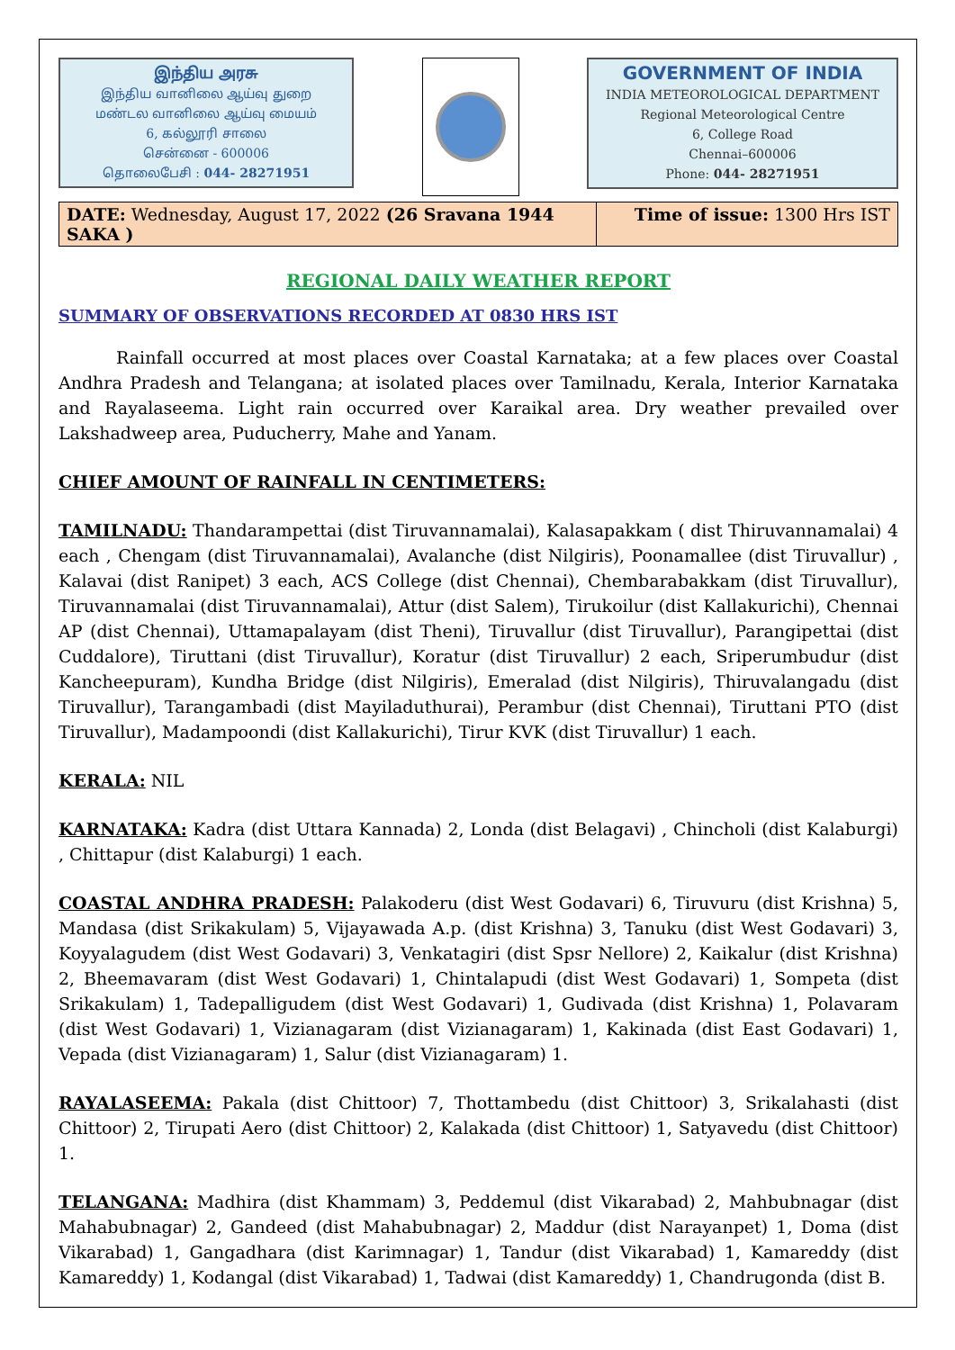இந்திய அரசு
இந்திய வானிலை ஆய்வு துறை
மண்டல வானிலை ஆய்வு மையம்
6, கல்லூரி சாலை
சென்னை - 600006
தொலைபேசி : 044- 28271951
GOVERNMENT OF INDIA
INDIA METEOROLOGICAL DEPARTMENT
Regional Meteorological Centre
6, College Road
Chennai–600006
Phone: 044- 28271951
| DATE: Wednesday, August 17, 2022 (26 Sravana 1944 SAKA ) | Time of issue: 1300 Hrs IST |
REGIONAL DAILY WEATHER REPORT
SUMMARY OF OBSERVATIONS RECORDED AT 0830 HRS IST
Rainfall occurred at most places over Coastal Karnataka; at a few places over Coastal Andhra Pradesh and Telangana; at isolated places over Tamilnadu, Kerala, Interior Karnataka and Rayalaseema. Light rain occurred over Karaikal area. Dry weather prevailed over Lakshadweep area, Puducherry, Mahe and Yanam.
CHIEF AMOUNT OF RAINFALL IN CENTIMETERS:
TAMILNADU: Thandarampettai (dist Tiruvannamalai), Kalasapakkam ( dist Thiruvannamalai) 4 each , Chengam (dist Tiruvannamalai), Avalanche (dist Nilgiris), Poonamallee (dist Tiruvallur) , Kalavai (dist Ranipet) 3 each, ACS College (dist Chennai), Chembarabakkam (dist Tiruvallur), Tiruvannamalai (dist Tiruvannamalai), Attur (dist Salem), Tirukoilur (dist Kallakurichi), Chennai AP (dist Chennai), Uttamapalayam (dist Theni), Tiruvallur (dist Tiruvallur), Parangipettai (dist Cuddalore), Tiruttani (dist Tiruvallur), Koratur (dist Tiruvallur) 2 each, Sriperumbudur (dist Kancheepuram), Kundha Bridge (dist Nilgiris), Emeralad (dist Nilgiris), Thiruvalangadu (dist Tiruvallur), Tarangambadi (dist Mayiladuthurai), Perambur (dist Chennai), Tiruttani PTO (dist Tiruvallur), Madampoondi (dist Kallakurichi), Tirur KVK (dist Tiruvallur) 1 each.
KERALA: NIL
KARNATAKA: Kadra (dist Uttara Kannada) 2, Londa (dist Belagavi) , Chincholi (dist Kalaburgi) , Chittapur (dist Kalaburgi) 1 each.
COASTAL ANDHRA PRADESH: Palakoderu (dist West Godavari) 6, Tiruvuru (dist Krishna) 5, Mandasa (dist Srikakulam) 5, Vijayawada A.p. (dist Krishna) 3, Tanuku (dist West Godavari) 3, Koyyalagudem (dist West Godavari) 3, Venkatagiri (dist Spsr Nellore) 2, Kaikalur (dist Krishna) 2, Bheemavaram (dist West Godavari) 1, Chintalapudi (dist West Godavari) 1, Sompeta (dist Srikakulam) 1, Tadepalligudem (dist West Godavari) 1, Gudivada (dist Krishna) 1, Polavaram (dist West Godavari) 1, Vizianagaram (dist Vizianagaram) 1, Kakinada (dist East Godavari) 1, Vepada (dist Vizianagaram) 1, Salur (dist Vizianagaram) 1.
RAYALASEEMA: Pakala (dist Chittoor) 7, Thottambedu (dist Chittoor) 3, Srikalahasti (dist Chittoor) 2, Tirupati Aero (dist Chittoor) 2, Kalakada (dist Chittoor) 1, Satyavedu (dist Chittoor) 1.
TELANGANA: Madhira (dist Khammam) 3, Peddemul (dist Vikarabad) 2, Mahbubnagar (dist Mahabubnagar) 2, Gandeed (dist Mahabubnagar) 2, Maddur (dist Narayanpet) 1, Doma (dist Vikarabad) 1, Gangadhara (dist Karimnagar) 1, Tandur (dist Vikarabad) 1, Kamareddy (dist Kamareddy) 1, Kodangal (dist Vikarabad) 1, Tadwai (dist Kamareddy) 1, Chandrugonda (dist B.